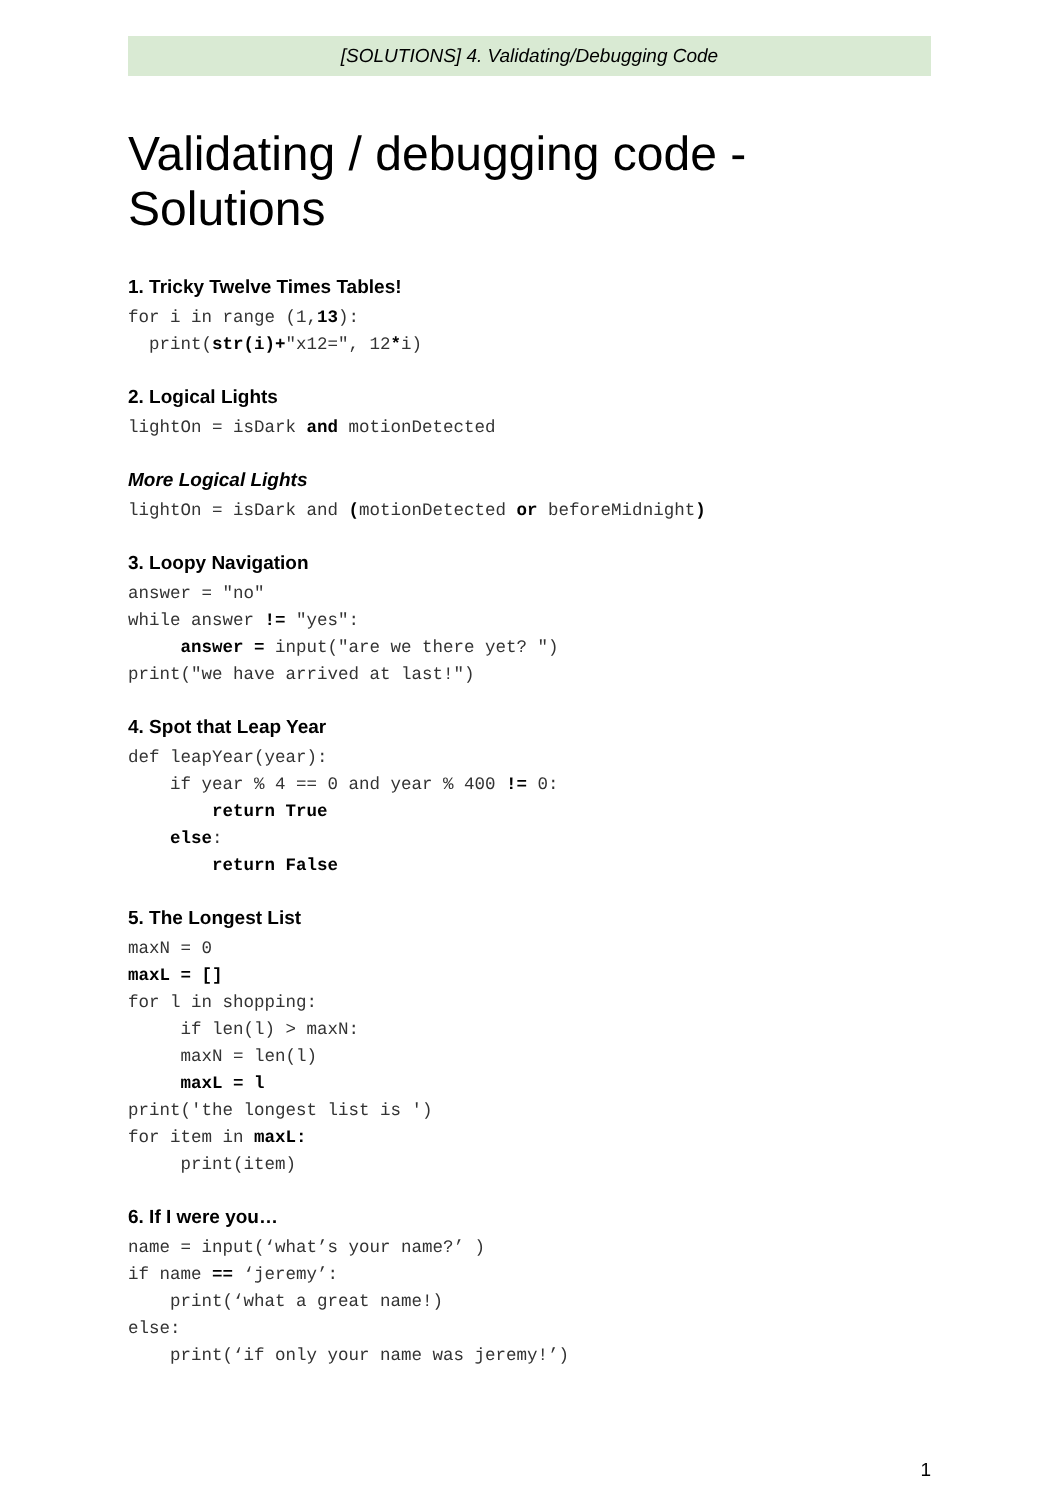[SOLUTIONS] 4. Validating/Debugging Code
Validating / debugging code - Solutions
1. Tricky Twelve Times Tables!
for i in range (1,13):
  print(str(i)+"x12=", 12*i)
2. Logical Lights
lightOn = isDark and motionDetected
More Logical Lights
lightOn = isDark and (motionDetected or beforeMidnight)
3. Loopy Navigation
answer = "no"
while answer != "yes":
     answer = input("are we there yet? ")
print("we have arrived at last!")
4. Spot that Leap Year
def leapYear(year):
    if year % 4 == 0 and year % 400 != 0:
        return True
    else:
        return False
5. The Longest List
maxN = 0
maxL = []
for l in shopping:
     if len(l) > maxN:
     maxN = len(l)
     maxL = l
print('the longest list is ')
for item in maxL:
     print(item)
6. If I were you…
name = input(‘what’s your name?’ )
if name == ‘jeremy’:
    print(‘what a great name!)
else:
    print(‘if only your name was jeremy!’)
1